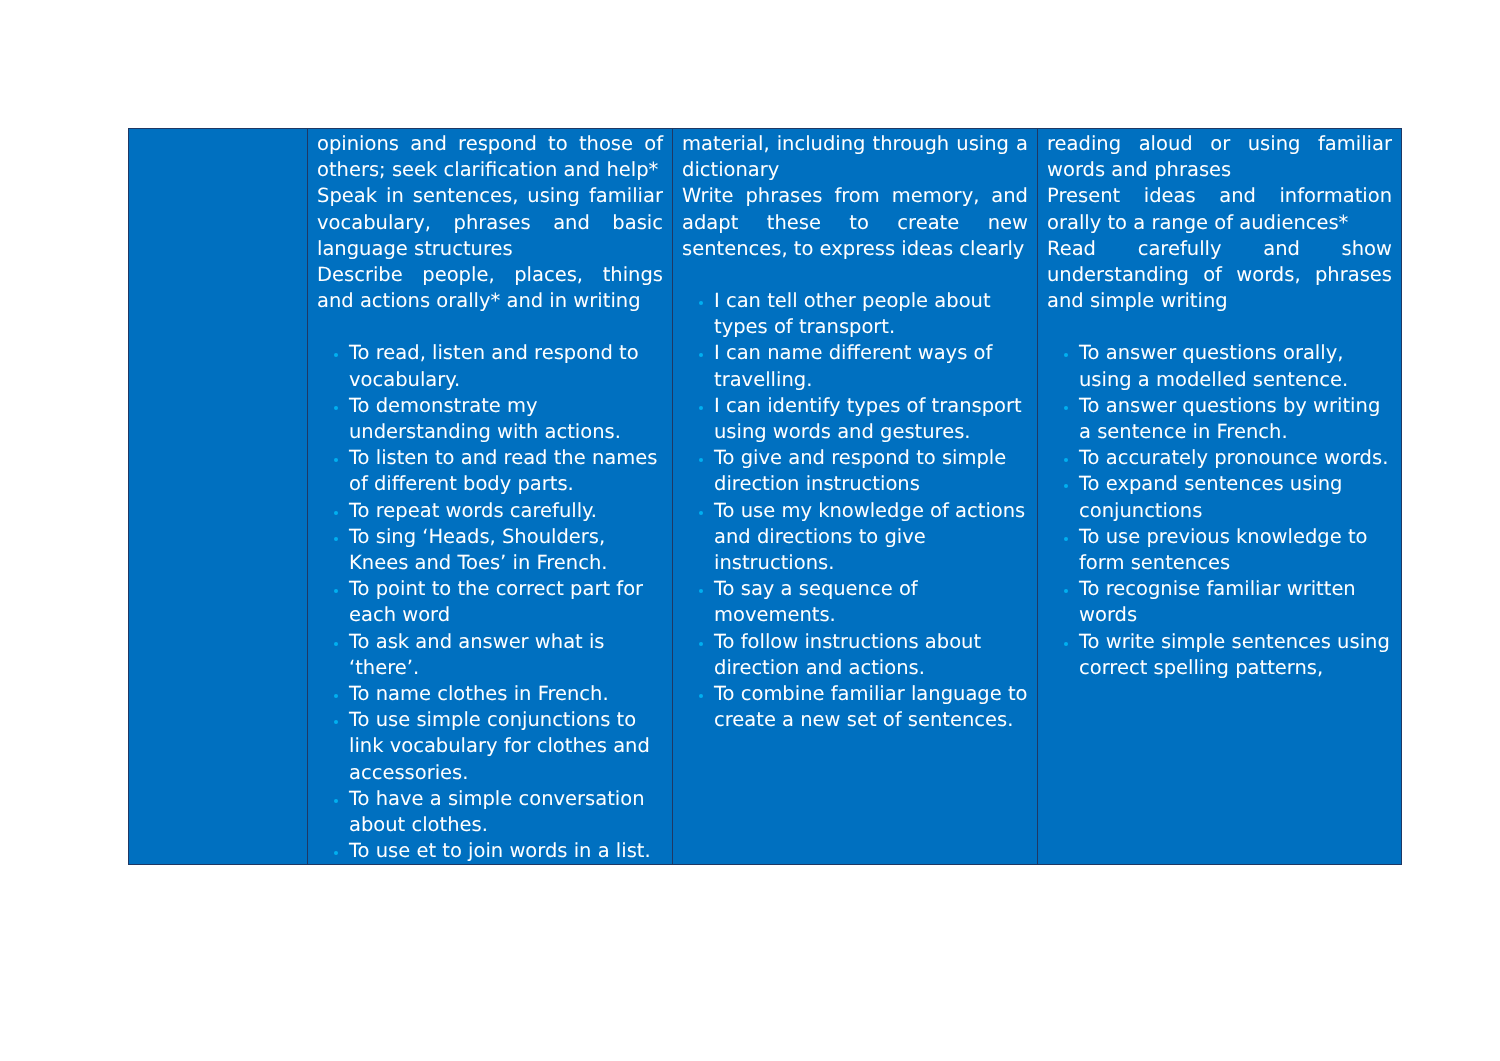| | opinions and respond to those of others; seek clarification and help* Speak in sentences, using familiar vocabulary, phrases and basic language structures Describe people, places, things and actions orally* and in writing To read, listen and respond to vocabulary. To demonstrate my understanding with actions. To listen to and read the names of different body parts. To repeat words carefully. To sing ‘Heads, Shoulders, Knees and Toes’ in French. To point to the correct part for each word To ask and answer what is ‘there’. To name clothes in French. To use simple conjunctions to link vocabulary for clothes and accessories. To have a simple conversation about clothes. To use et to join words in a list. | material, including through using a dictionary Write phrases from memory, and adapt these to create new sentences, to express ideas clearly I can tell other people about types of transport. I can name different ways of travelling. I can identify types of transport using words and gestures. To give and respond to simple direction instructions To use my knowledge of actions and directions to give instructions. To say a sequence of movements. To follow instructions about direction and actions. To combine familiar language to create a new set of sentences. | reading aloud or using familiar words and phrases Present ideas and information orally to a range of audiences* Read carefully and show understanding of words, phrases and simple writing To answer questions orally, using a modelled sentence. To answer questions by writing a sentence in French. To accurately pronounce words. To expand sentences using conjunctions To use previous knowledge to form sentences To recognise familiar written words To write simple sentences using correct spelling patterns, |